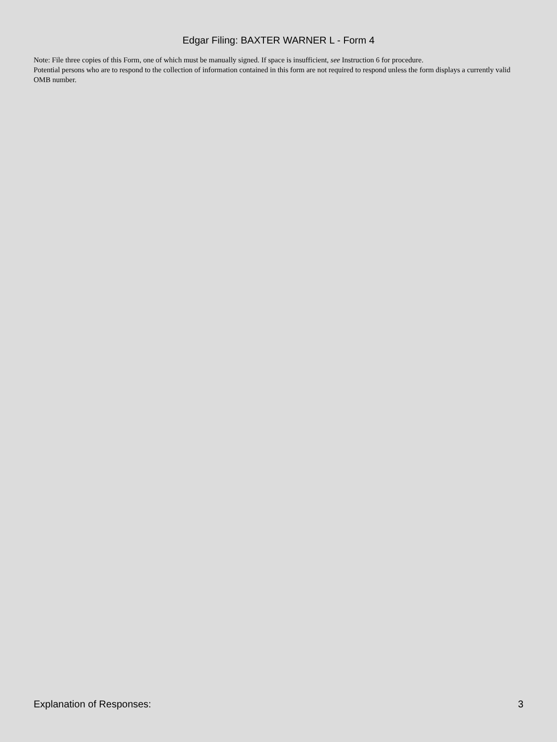Edgar Filing: BAXTER WARNER L - Form 4
Note: File three copies of this Form, one of which must be manually signed. If space is insufficient, see Instruction 6 for procedure.
Potential persons who are to respond to the collection of information contained in this form are not required to respond unless the form displays a currently valid OMB number.
Explanation of Responses: 3